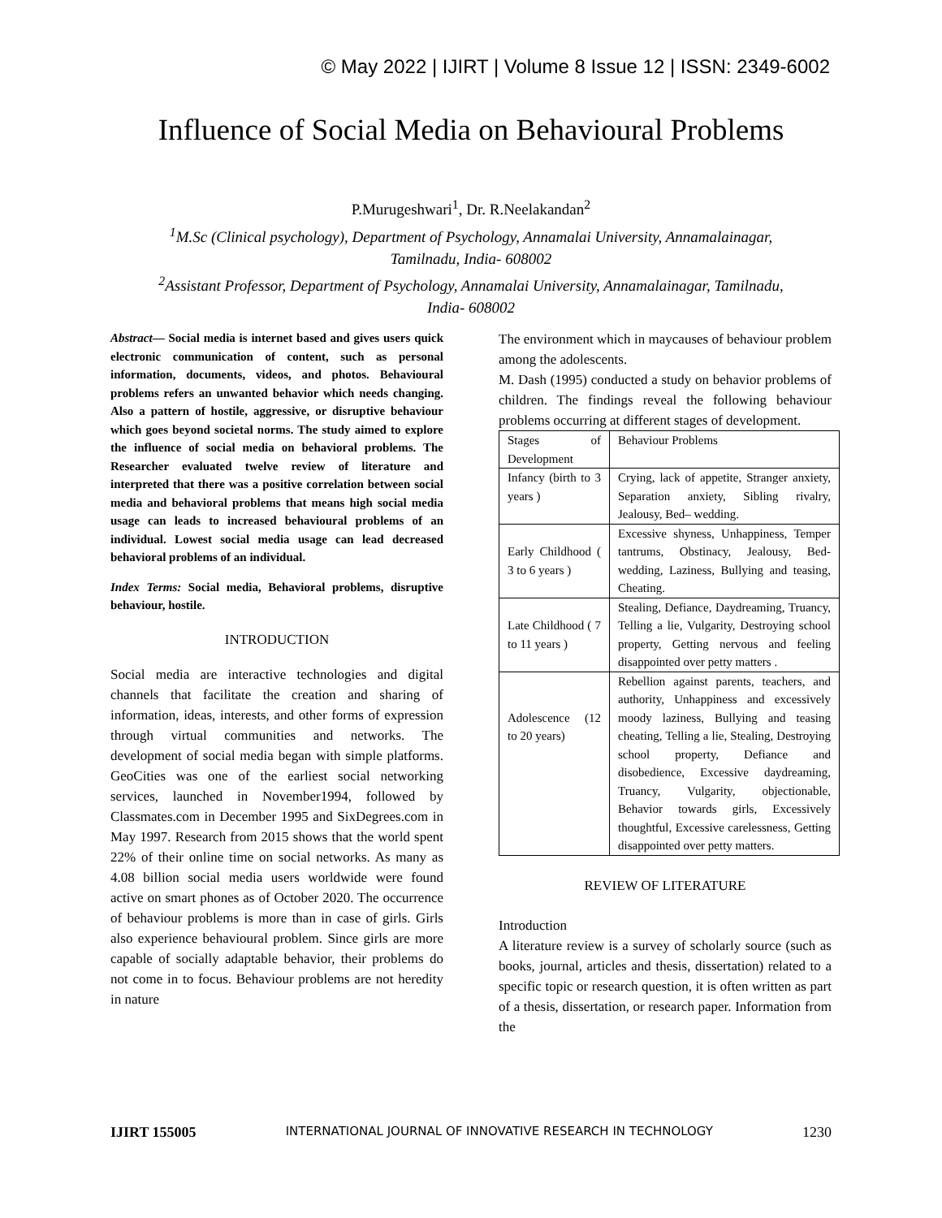© May 2022 | IJIRT | Volume 8 Issue 12 | ISSN: 2349-6002
Influence of Social Media on Behavioural Problems
P.Murugeshwari<sup>1</sup>, Dr. R.Neelakandan<sup>2</sup>
<sup>1</sup> M.Sc (Clinical psychology), Department of Psychology, Annamalai University, Annamalainagar,
Tamilnadu, India- 608002
<sup>2</sup> Assistant Professor, Department of Psychology, Annamalai University, Annamalainagar, Tamilnadu,
India- 608002
Abstract— Social media is internet based and gives users quick electronic communication of content, such as personal information, documents, videos, and photos. Behavioural problems refers an unwanted behavior which needs changing. Also a pattern of hostile, aggressive, or disruptive behaviour which goes beyond societal norms. The study aimed to explore the influence of social media on behavioral problems. The Researcher evaluated twelve review of literature and interpreted that there was a positive correlation between social media and behavioral problems that means high social media usage can leads to increased behavioural problems of an individual. Lowest social media usage can lead decreased behavioral problems of an individual.
Index Terms: Social media, Behavioral problems, disruptive behaviour, hostile.
INTRODUCTION
Social media are interactive technologies and digital channels that facilitate the creation and sharing of information, ideas, interests, and other forms of expression through virtual communities and networks. The development of social media began with simple platforms. GeoCities was one of the earliest social networking services, launched in November1994, followed by Classmates.com in December 1995 and SixDegrees.com in May 1997. Research from 2015 shows that the world spent 22% of their online time on social networks. As many as 4.08 billion social media users worldwide were found active on smart phones as of October 2020. The occurrence of behaviour problems is more than in case of girls. Girls also experience behavioural problem. Since girls are more capable of socially adaptable behavior, their problems do not come in to focus. Behaviour problems are not heredity in nature
The environment which in maycauses of behaviour problem among the adolescents.
M. Dash (1995) conducted a study on behavior problems of children. The findings reveal the following behaviour problems occurring at different stages of development.
| Stages of Development | Behaviour Problems |
| Infancy (birth to 3 years ) | Crying, lack of appetite, Stranger anxiety, Separation anxiety, Sibling rivalry, Jealousy, Bed– wedding. |
| Early Childhood ( 3 to 6 years ) | Excessive shyness, Unhappiness, Temper tantrums, Obstinacy, Jealousy, Bed- wedding, Laziness, Bullying and teasing, Cheating. |
| Late Childhood ( 7 to 11 years ) | Stealing, Defiance, Daydreaming, Truancy, Telling a lie, Vulgarity, Destroying school property, Getting nervous and feeling disappointed over petty matters . |
| Adolescence (12 to 20 years) | Rebellion against parents, teachers, and authority, Unhappiness and excessively moody laziness, Bullying and teasing cheating, Telling a lie, Stealing, Destroying school property, Defiance and disobedience, Excessive daydreaming, Truancy, Vulgarity, objectionable, Behavior towards girls, Excessively thoughtful, Excessive carelessness, Getting disappointed over petty matters. |
REVIEW OF LITERATURE
Introduction
A literature review is a survey of scholarly source (such as books, journal, articles and thesis, dissertation) related to a specific topic or research question, it is often written as part of a thesis, dissertation, or research paper. Information from the
IJIRT 155005 INTERNATIONAL JOURNAL OF INNOVATIVE RESEARCH IN TECHNOLOGY 1230